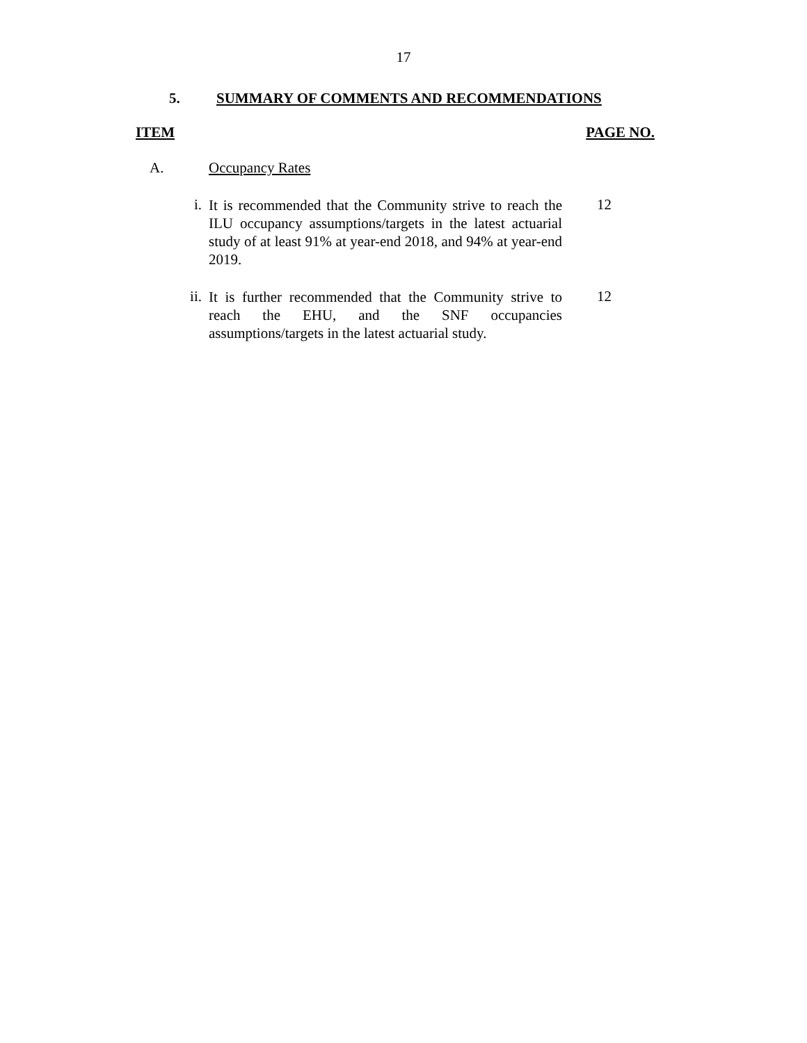17
5. SUMMARY OF COMMENTS AND RECOMMENDATIONS
ITEM PAGE NO.
A. Occupancy Rates
i.
It is recommended that the Community strive to reach the ILU occupancy assumptions/targets in the latest actuarial study of at least 91% at year-end 2018, and 94% at year-end 2019.
12
ii.
It is further recommended that the Community strive to reach the EHU, and the SNF occupancies assumptions/targets in the latest actuarial study.
12